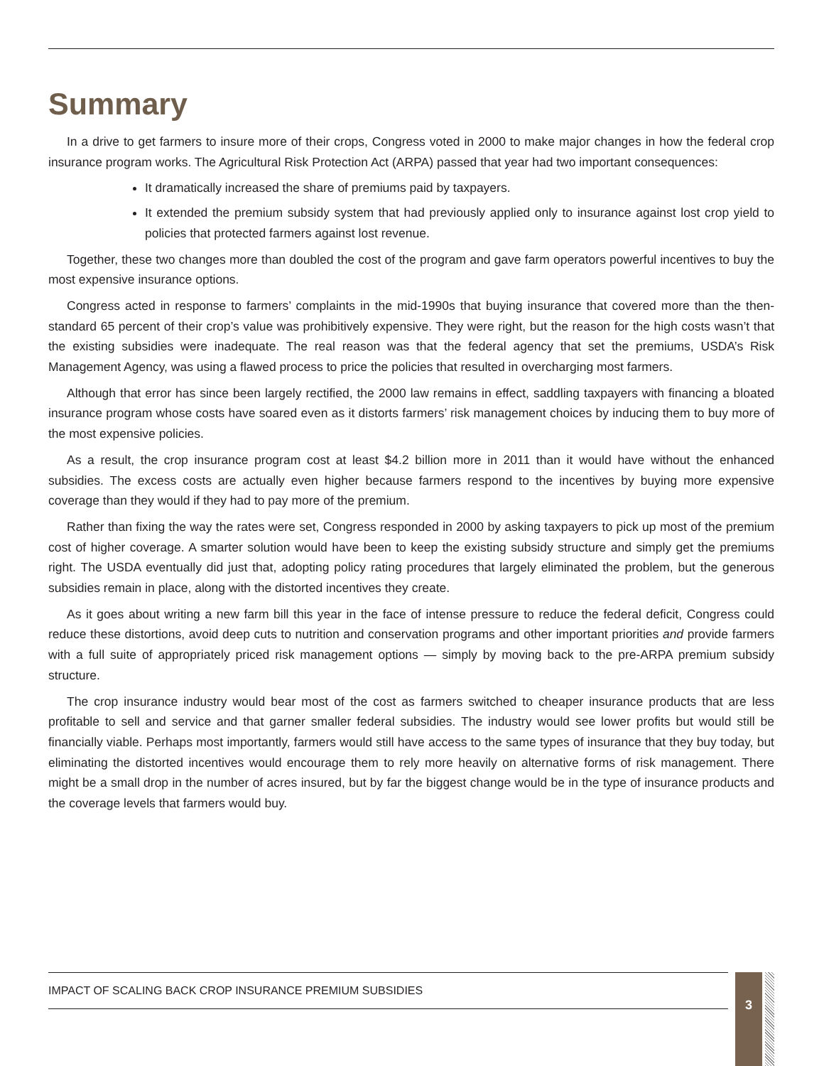Summary
In a drive to get farmers to insure more of their crops, Congress voted in 2000 to make major changes in how the federal crop insurance program works. The Agricultural Risk Protection Act (ARPA) passed that year had two important consequences:
It dramatically increased the share of premiums paid by taxpayers.
It extended the premium subsidy system that had previously applied only to insurance against lost crop yield to policies that protected farmers against lost revenue.
Together, these two changes more than doubled the cost of the program and gave farm operators powerful incentives to buy the most expensive insurance options.
Congress acted in response to farmers’ complaints in the mid-1990s that buying insurance that covered more than the then-standard 65 percent of their crop’s value was prohibitively expensive. They were right, but the reason for the high costs wasn’t that the existing subsidies were inadequate. The real reason was that the federal agency that set the premiums, USDA’s Risk Management Agency, was using a flawed process to price the policies that resulted in overcharging most farmers.
Although that error has since been largely rectified, the 2000 law remains in effect, saddling taxpayers with financing a bloated insurance program whose costs have soared even as it distorts farmers’ risk management choices by inducing them to buy more of the most expensive policies.
As a result, the crop insurance program cost at least $4.2 billion more in 2011 than it would have without the enhanced subsidies. The excess costs are actually even higher because farmers respond to the incentives by buying more expensive coverage than they would if they had to pay more of the premium.
Rather than fixing the way the rates were set, Congress responded in 2000 by asking taxpayers to pick up most of the premium cost of higher coverage. A smarter solution would have been to keep the existing subsidy structure and simply get the premiums right. The USDA eventually did just that, adopting policy rating procedures that largely eliminated the problem, but the generous subsidies remain in place, along with the distorted incentives they create.
As it goes about writing a new farm bill this year in the face of intense pressure to reduce the federal deficit, Congress could reduce these distortions, avoid deep cuts to nutrition and conservation programs and other important priorities and provide farmers with a full suite of appropriately priced risk management options — simply by moving back to the pre-ARPA premium subsidy structure.
The crop insurance industry would bear most of the cost as farmers switched to cheaper insurance products that are less profitable to sell and service and that garner smaller federal subsidies. The industry would see lower profits but would still be financially viable. Perhaps most importantly, farmers would still have access to the same types of insurance that they buy today, but eliminating the distorted incentives would encourage them to rely more heavily on alternative forms of risk management. There might be a small drop in the number of acres insured, but by far the biggest change would be in the type of insurance products and the coverage levels that farmers would buy.
IMPACT OF SCALING BACK CROP INSURANCE PREMIUM SUBSIDIES 3